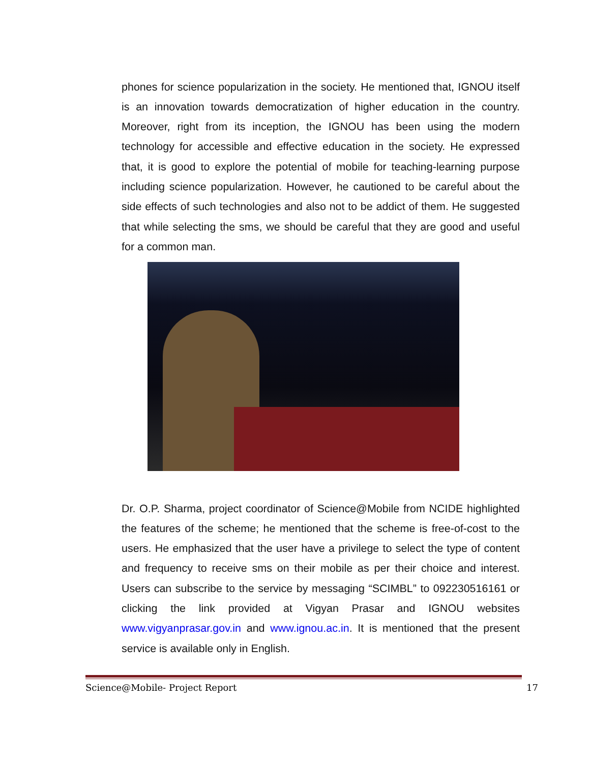phones for science popularization in the society. He mentioned that, IGNOU itself is an innovation towards democratization of higher education in the country. Moreover, right from its inception, the IGNOU has been using the modern technology for accessible and effective education in the society. He expressed that, it is good to explore the potential of mobile for teaching-learning purpose including science popularization. However, he cautioned to be careful about the side effects of such technologies and also not to be addict of them. He suggested that while selecting the sms, we should be careful that they are good and useful for a common man.
Dr. O.P. Sharma, project coordinator of Science@Mobile from NCIDE highlighted the features of the scheme; he mentioned that the scheme is free-of-cost to the users. He emphasized that the user have a privilege to select the type of content and frequency to receive sms on their mobile as per their choice and interest. Users can subscribe to the service by messaging “SCIMBL” to 092230516161 or clicking the link provided at Vigyan Prasar and IGNOU websites www.vigyanprasar.gov.in and www.ignou.ac.in. It is mentioned that the present service is available only in English.
Science@Mobile- Project Report 17